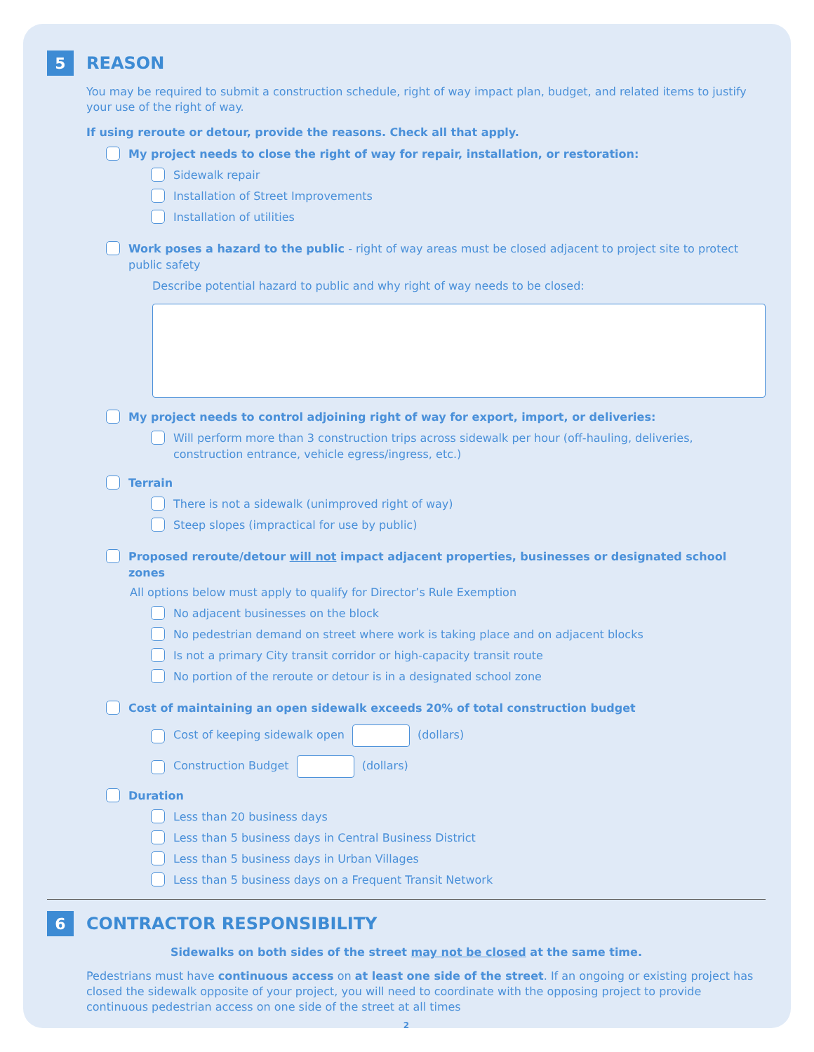5
REASON
You may be required to submit a construction schedule, right of way impact plan, budget, and related items to justify your use of the right of way.
If using reroute or detour, provide the reasons. Check all that apply.
My project needs to close the right of way for repair, installation, or restoration:
Sidewalk repair
Installation of Street Improvements
Installation of utilities
Work poses a hazard to the public - right of way areas must be closed adjacent to project site to protect public safety
Describe potential hazard to public and why right of way needs to be closed:
My project needs to control adjoining right of way for export, import, or deliveries:
Will perform more than 3 construction trips across sidewalk per hour (off-hauling, deliveries, construction entrance, vehicle egress/ingress, etc.)
Terrain
There is not a sidewalk (unimproved right of way)
Steep slopes (impractical for use by public)
Proposed reroute/detour will not impact adjacent properties, businesses or designated school zones
All options below must apply to qualify for Director’s Rule Exemption
No adjacent businesses on the block
No pedestrian demand on street where work is taking place and on adjacent blocks
Is not a primary City transit corridor or high-capacity transit route
No portion of the reroute or detour is in a designated school zone
Cost of maintaining an open sidewalk exceeds 20% of total construction budget
Cost of keeping sidewalk open (dollars)
Construction Budget (dollars)
Duration
Less than 20 business days
Less than 5 business days in Central Business District
Less than 5 business days in Urban Villages
Less than 5 business days on a Frequent Transit Network
6
CONTRACTOR RESPONSIBILITY
Sidewalks on both sides of the street may not be closed at the same time.
Pedestrians must have continuous access on at least one side of the street. If an ongoing or existing project has closed the sidewalk opposite of your project, you will need to coordinate with the opposing project to provide continuous pedestrian access on one side of the street at all times
2